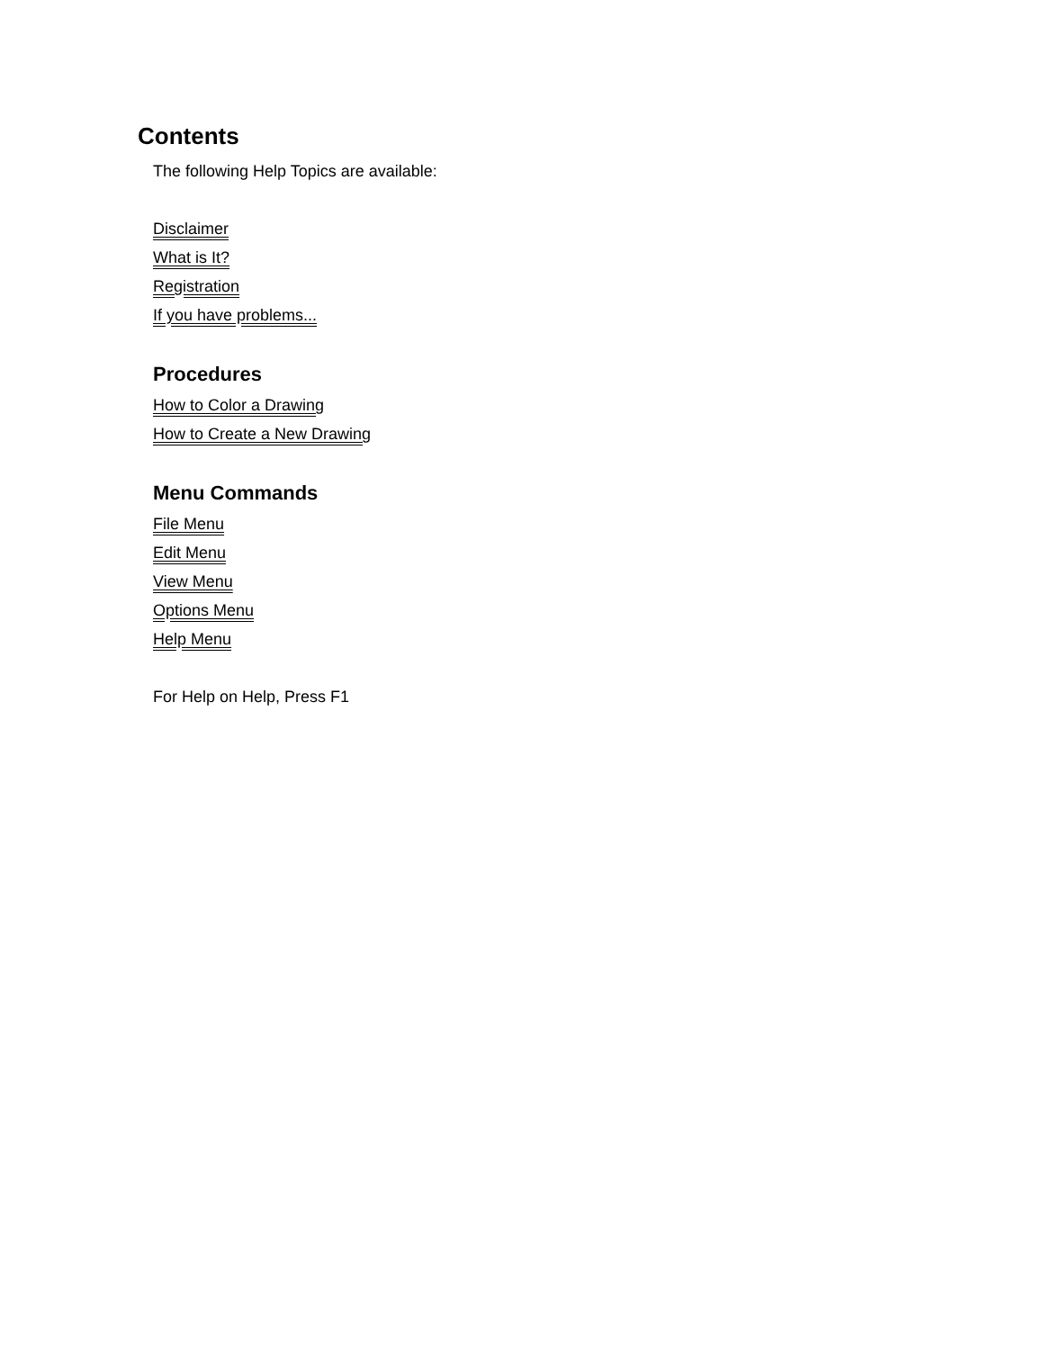Contents
The following Help Topics are available:
Disclaimer
What is It?
Registration
If you have problems...
Procedures
How to Color a Drawing
How to Create a New Drawing
Menu Commands
File Menu
Edit Menu
View Menu
Options Menu
Help Menu
For Help on Help, Press F1